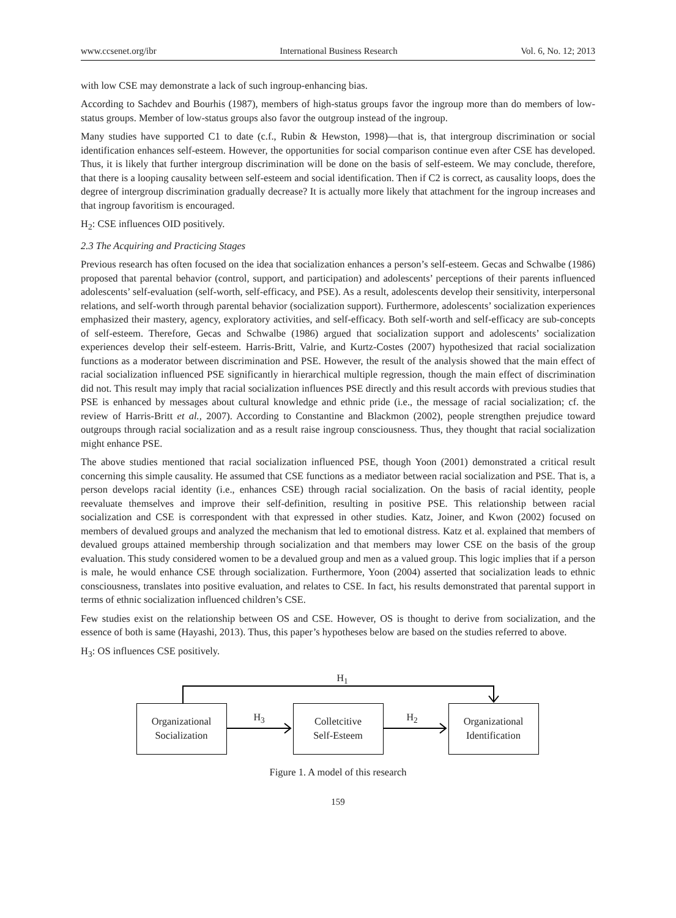www.ccsenet.org/ibr International Business Research Vol. 6, No. 12; 2013
with low CSE may demonstrate a lack of such ingroup-enhancing bias.
According to Sachdev and Bourhis (1987), members of high-status groups favor the ingroup more than do members of low-status groups. Member of low-status groups also favor the outgroup instead of the ingroup.
Many studies have supported C1 to date (c.f., Rubin & Hewston, 1998)—that is, that intergroup discrimination or social identification enhances self-esteem. However, the opportunities for social comparison continue even after CSE has developed. Thus, it is likely that further intergroup discrimination will be done on the basis of self-esteem. We may conclude, therefore, that there is a looping causality between self-esteem and social identification. Then if C2 is correct, as causality loops, does the degree of intergroup discrimination gradually decrease? It is actually more likely that attachment for the ingroup increases and that ingroup favoritism is encouraged.
H<sub>2</sub>: CSE influences OID positively.
2.3 The Acquiring and Practicing Stages
Previous research has often focused on the idea that socialization enhances a person’s self-esteem. Gecas and Schwalbe (1986) proposed that parental behavior (control, support, and participation) and adolescents’ perceptions of their parents influenced adolescents’ self-evaluation (self-worth, self-efficacy, and PSE). As a result, adolescents develop their sensitivity, interpersonal relations, and self-worth through parental behavior (socialization support). Furthermore, adolescents’ socialization experiences emphasized their mastery, agency, exploratory activities, and self-efficacy. Both self-worth and self-efficacy are sub-concepts of self-esteem. Therefore, Gecas and Schwalbe (1986) argued that socialization support and adolescents’ socialization experiences develop their self-esteem. Harris-Britt, Valrie, and Kurtz-Costes (2007) hypothesized that racial socialization functions as a moderator between discrimination and PSE. However, the result of the analysis showed that the main effect of racial socialization influenced PSE significantly in hierarchical multiple regression, though the main effect of discrimination did not. This result may imply that racial socialization influences PSE directly and this result accords with previous studies that PSE is enhanced by messages about cultural knowledge and ethnic pride (i.e., the message of racial socialization; cf. the review of Harris-Britt et al., 2007). According to Constantine and Blackmon (2002), people strengthen prejudice toward outgroups through racial socialization and as a result raise ingroup consciousness. Thus, they thought that racial socialization might enhance PSE.
The above studies mentioned that racial socialization influenced PSE, though Yoon (2001) demonstrated a critical result concerning this simple causality. He assumed that CSE functions as a mediator between racial socialization and PSE. That is, a person develops racial identity (i.e., enhances CSE) through racial socialization. On the basis of racial identity, people reevaluate themselves and improve their self-definition, resulting in positive PSE. This relationship between racial socialization and CSE is correspondent with that expressed in other studies. Katz, Joiner, and Kwon (2002) focused on members of devalued groups and analyzed the mechanism that led to emotional distress. Katz et al. explained that members of devalued groups attained membership through socialization and that members may lower CSE on the basis of the group evaluation. This study considered women to be a devalued group and men as a valued group. This logic implies that if a person is male, he would enhance CSE through socialization. Furthermore, Yoon (2004) asserted that socialization leads to ethnic consciousness, translates into positive evaluation, and relates to CSE. In fact, his results demonstrated that parental support in terms of ethnic socialization influenced children’s CSE.
Few studies exist on the relationship between OS and CSE. However, OS is thought to derive from socialization, and the essence of both is same (Hayashi, 2013). Thus, this paper’s hypotheses below are based on the studies referred to above.
H<sub>3</sub>: OS influences CSE positively.
H<sub>1</sub>
H<sub>3</sub> H<sub>2</sub>
Organizational
Socialization
Colletcitive
Self-Esteem
Organizational
Identification
Figure 1. A model of this research
159